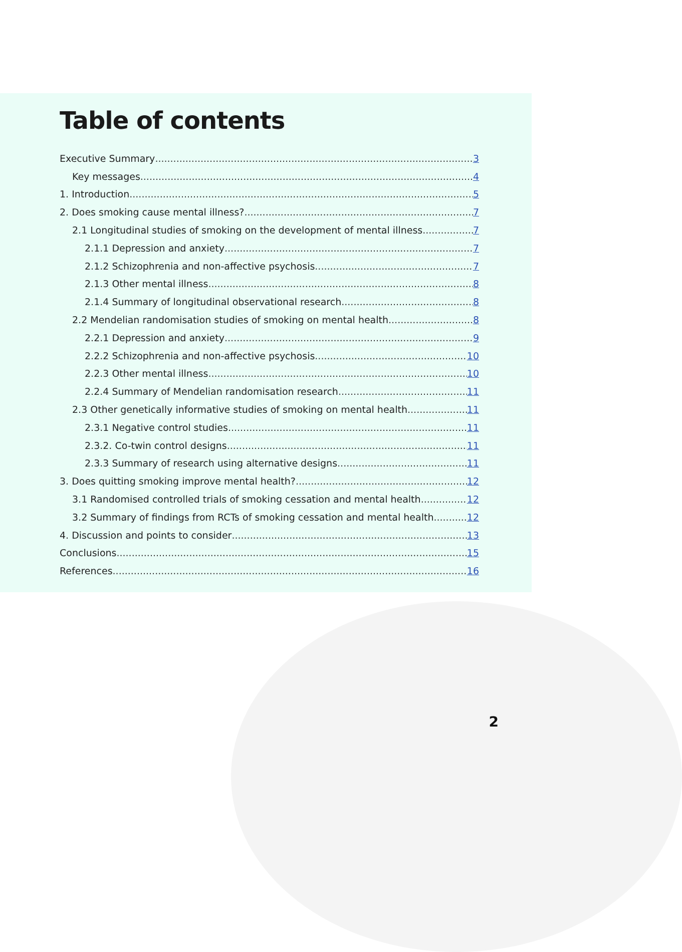Table of contents
Executive Summary 3
Key messages 4
1. Introduction 5
2. Does smoking cause mental illness? 7
2.1 Longitudinal studies of smoking on the development of mental illness 7
2.1.1 Depression and anxiety 7
2.1.2 Schizophrenia and non-affective psychosis 7
2.1.3 Other mental illness 8
2.1.4 Summary of longitudinal observational research 8
2.2 Mendelian randomisation studies of smoking on mental health 8
2.2.1 Depression and anxiety 9
2.2.2 Schizophrenia and non-affective psychosis 10
2.2.3 Other mental illness 10
2.2.4 Summary of Mendelian randomisation research 11
2.3 Other genetically informative studies of smoking on mental health 11
2.3.1 Negative control studies 11
2.3.2. Co-twin control designs 11
2.3.3 Summary of research using alternative designs 11
3. Does quitting smoking improve mental health? 12
3.1 Randomised controlled trials of smoking cessation and mental health 12
3.2 Summary of findings from RCTs of smoking cessation and mental health 12
4. Discussion and points to consider 13
Conclusions 15
References 16
2